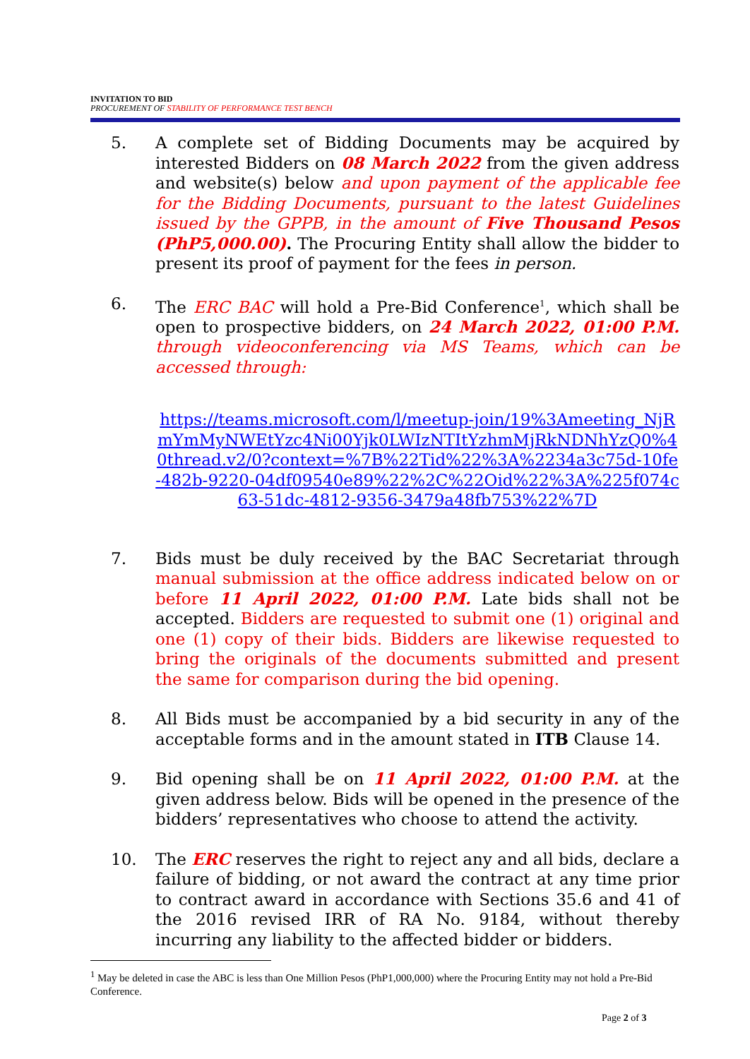INVITATION TO BID
PROCUREMENT OF STABILITY OF PERFORMANCE TEST BENCH
5. A complete set of Bidding Documents may be acquired by interested Bidders on 08 March 2022 from the given address and website(s) below and upon payment of the applicable fee for the Bidding Documents, pursuant to the latest Guidelines issued by the GPPB, in the amount of Five Thousand Pesos (PhP5,000.00). The Procuring Entity shall allow the bidder to present its proof of payment for the fees in person.
6. The ERC BAC will hold a Pre-Bid Conference<sup>1</sup>, which shall be open to prospective bidders, on 24 March 2022, 01:00 P.M. through videoconferencing via MS Teams, which can be accessed through:
https://teams.microsoft.com/l/meetup-join/19%3Ameeting_NjRmYmMyNWEtYzc4Ni00Yjk0LWIzNTItYzhmMjRkNDNhYzQ0%40thread.v2/0?context=%7B%22Tid%22%3A%2234a3c75d-10fe-482b-9220-04df09540e89%22%2C%22Oid%22%3A%225f074c63-51dc-4812-9356-3479a48fb753%22%7D
7. Bids must be duly received by the BAC Secretariat through manual submission at the office address indicated below on or before 11 April 2022, 01:00 P.M. Late bids shall not be accepted. Bidders are requested to submit one (1) original and one (1) copy of their bids. Bidders are likewise requested to bring the originals of the documents submitted and present the same for comparison during the bid opening.
8. All Bids must be accompanied by a bid security in any of the acceptable forms and in the amount stated in ITB Clause 14.
9. Bid opening shall be on 11 April 2022, 01:00 P.M. at the given address below. Bids will be opened in the presence of the bidders’ representatives who choose to attend the activity.
10. The ERC reserves the right to reject any and all bids, declare a failure of bidding, or not award the contract at any time prior to contract award in accordance with Sections 35.6 and 41 of the 2016 revised IRR of RA No. 9184, without thereby incurring any liability to the affected bidder or bidders.
<sup>1</sup> May be deleted in case the ABC is less than One Million Pesos (PhP1,000,000) where the Procuring Entity may not hold a Pre-Bid Conference.
Page 2 of 3